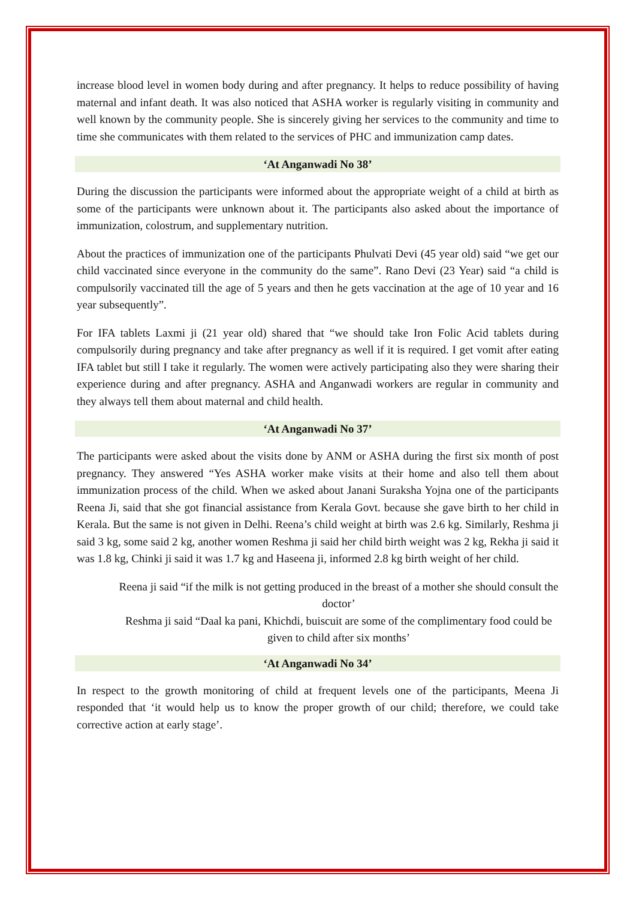increase blood level in women body during and after pregnancy. It helps to reduce possibility of having maternal and infant death. It was also noticed that ASHA worker is regularly visiting in community and well known by the community people. She is sincerely giving her services to the community and time to time she communicates with them related to the services of PHC and immunization camp dates.
‘At Anganwadi No 38’
During the discussion the participants were informed about the appropriate weight of a child at birth as some of the participants were unknown about it. The participants also asked about the importance of immunization, colostrum, and supplementary nutrition.
About the practices of immunization one of the participants Phulvati Devi (45 year old) said “we get our child vaccinated since everyone in the community do the same”. Rano Devi (23 Year) said “a child is compulsorily vaccinated till the age of 5 years and then he gets vaccination at the age of 10 year and 16 year subsequently”.
For IFA tablets Laxmi ji (21 year old) shared that “we should take Iron Folic Acid tablets during compulsorily during pregnancy and take after pregnancy as well if it is required. I get vomit after eating IFA tablet but still I take it regularly. The women were actively participating also they were sharing their experience during and after pregnancy. ASHA and Anganwadi workers are regular in community and they always tell them about maternal and child health.
‘At Anganwadi No 37’
The participants were asked about the visits done by ANM or ASHA during the first six month of post pregnancy. They answered “Yes ASHA worker make visits at their home and also tell them about immunization process of the child. When we asked about Janani Suraksha Yojna one of the participants Reena Ji, said that she got financial assistance from Kerala Govt. because she gave birth to her child in Kerala. But the same is not given in Delhi. Reena’s child weight at birth was 2.6 kg. Similarly, Reshma ji said 3 kg, some said 2 kg, another women Reshma ji said her child birth weight was 2 kg, Rekha ji said it was 1.8 kg, Chinki ji said it was 1.7 kg and Haseena ji, informed 2.8 kg birth weight of her child.
Reena ji said “if the milk is not getting produced in the breast of a mother she should consult the doctor’
Reshma ji said “Daal ka pani, Khichdi, buiscuit are some of the complimentary food could be given to child after six months’
‘At Anganwadi No 34’
In respect to the growth monitoring of child at frequent levels one of the participants, Meena Ji responded that ‘it would help us to know the proper growth of our child; therefore, we could take corrective action at early stage’.